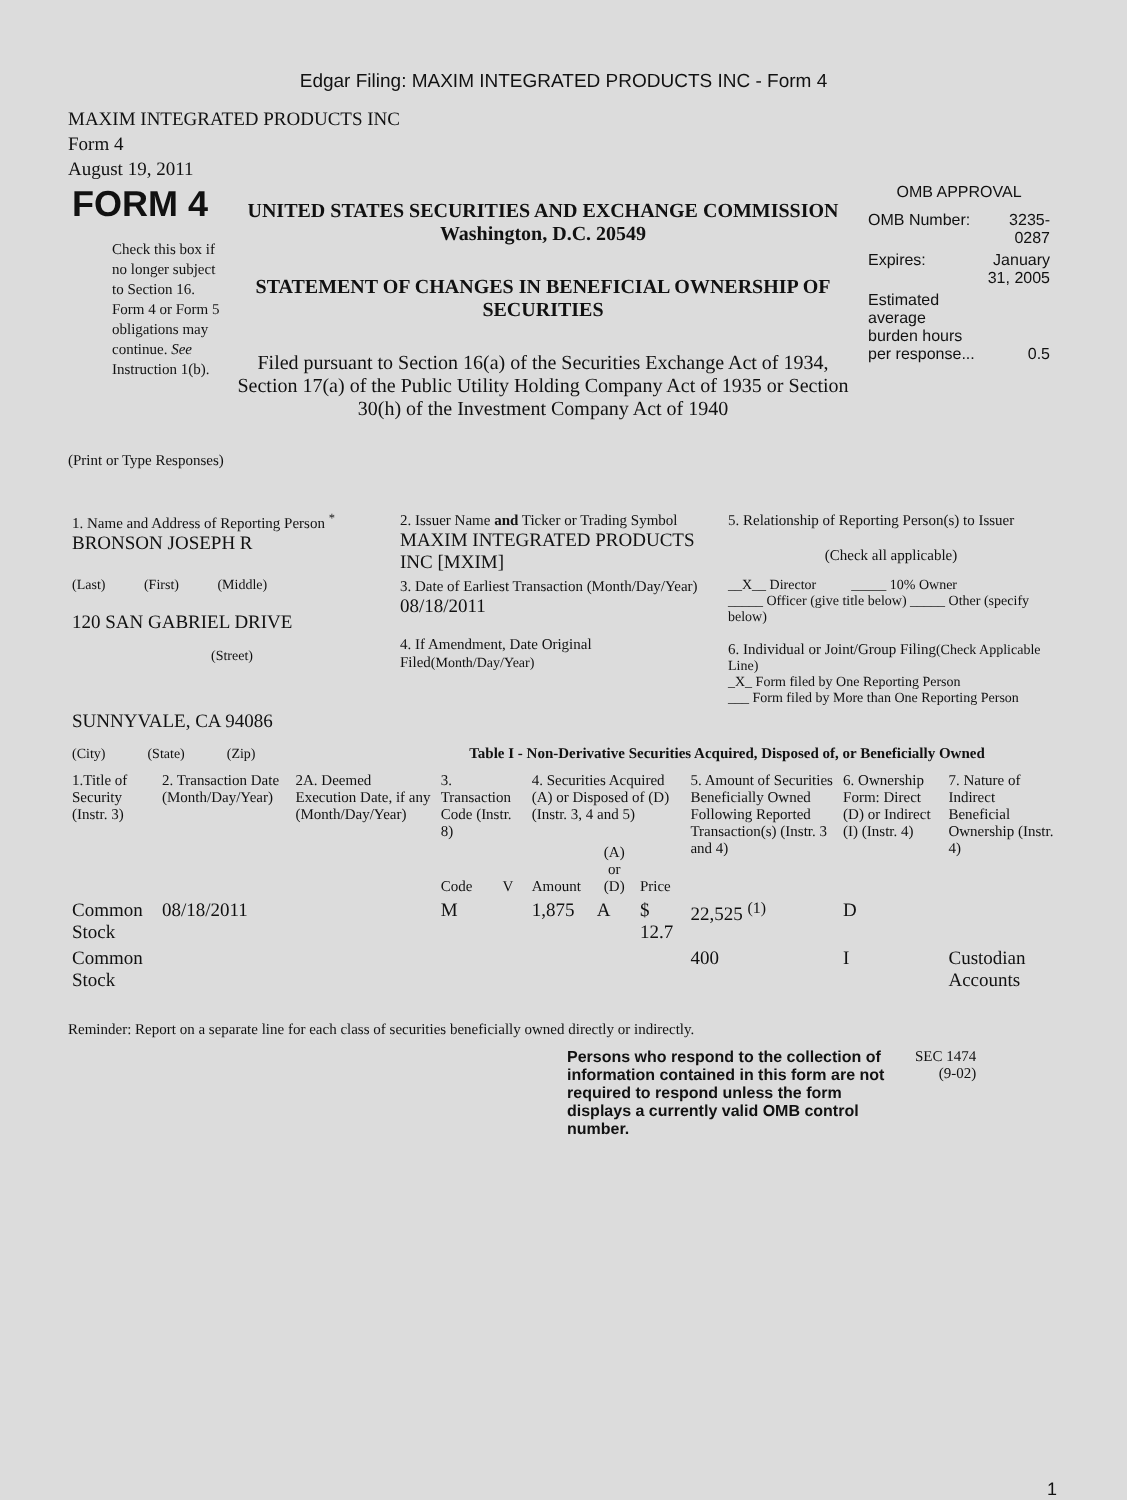Edgar Filing: MAXIM INTEGRATED PRODUCTS INC - Form 4
MAXIM INTEGRATED PRODUCTS INC
Form 4
August 19, 2011
| FORM 4 Check this box if no longer subject to Section 16. Form 4 or Form 5 obligations may continue. See Instruction 1(b). | UNITED STATES SECURITIES AND EXCHANGE COMMISSION Washington, D.C. 20549 STATEMENT OF CHANGES IN BENEFICIAL OWNERSHIP OF SECURITIES Filed pursuant to Section 16(a) of the Securities Exchange Act of 1934, Section 17(a) of the Public Utility Holding Company Act of 1935 or Section 30(h) of the Investment Company Act of 1940 | OMB APPROVAL / OMB Number: / 3235-0287 / / Expires: / January 31, 2005 / / Estimated average burden hours per response... / 0.5 / |
(Print or Type Responses)
| 1. Name and Address of Reporting Person <sup>*</sup> BRONSON JOSEPH R | 2. Issuer Name and Ticker or Trading Symbol MAXIM INTEGRATED PRODUCTS INC [MXIM] | 5. Relationship of Reporting Person(s) to Issuer (Check all applicable) |
| (Last) (First) (Middle) 120 SAN GABRIEL DRIVE (Street) | 3. Date of Earliest Transaction (Month/Day/Year) 08/18/2011 4. If Amendment, Date Original Filed (Month/Day/Year) | __X__ Director _____ 10% Owner _____ Officer (give title below) _____ Other (specify below) 6. Individual or Joint/Group Filing (Check Applicable Line) _X_ Form filed by One Reporting Person ___ Form filed by More than One Reporting Person |
| SUNNYVALE, CA 94086 (City) (State) (Zip) | Table I - Non-Derivative Securities Acquired, Disposed of, or Beneficially Owned | |
| 1.Title of Security (Instr. 3) | 2. Transaction Date (Month/Day/Year) | 2A. Deemed Execution Date, if any (Month/Day/Year) | 3. Transaction Code (Instr. 8) | | 4. Securities Acquired (A) or Disposed of (D) (Instr. 3, 4 and 5) | | | 5. Amount of Securities Beneficially Owned Following Reported Transaction(s) (Instr. 3 and 4) | 6. Ownership Form: Direct (D) or Indirect (I) (Instr. 4) | 7. Nature of Indirect Beneficial Ownership (Instr. 4) |
| --- | --- | --- | --- | --- | --- | --- | --- | --- | --- | --- |
| | | | Code | V | Amount | (A) or (D) | Price | | | |
| Common Stock | 08/18/2011 | | M | | 1,875 | A | $ 12.7 | 22,525 <sup>(1)</sup> | D | |
| Common Stock | | | | | | | | 400 | I | Custodian Accounts |
Reminder: Report on a separate line for each class of securities beneficially owned directly or indirectly.
| Persons who respond to the collection of information contained in this form are not required to respond unless the form displays a currently valid OMB control number. | SEC 1474 (9-02) |
1